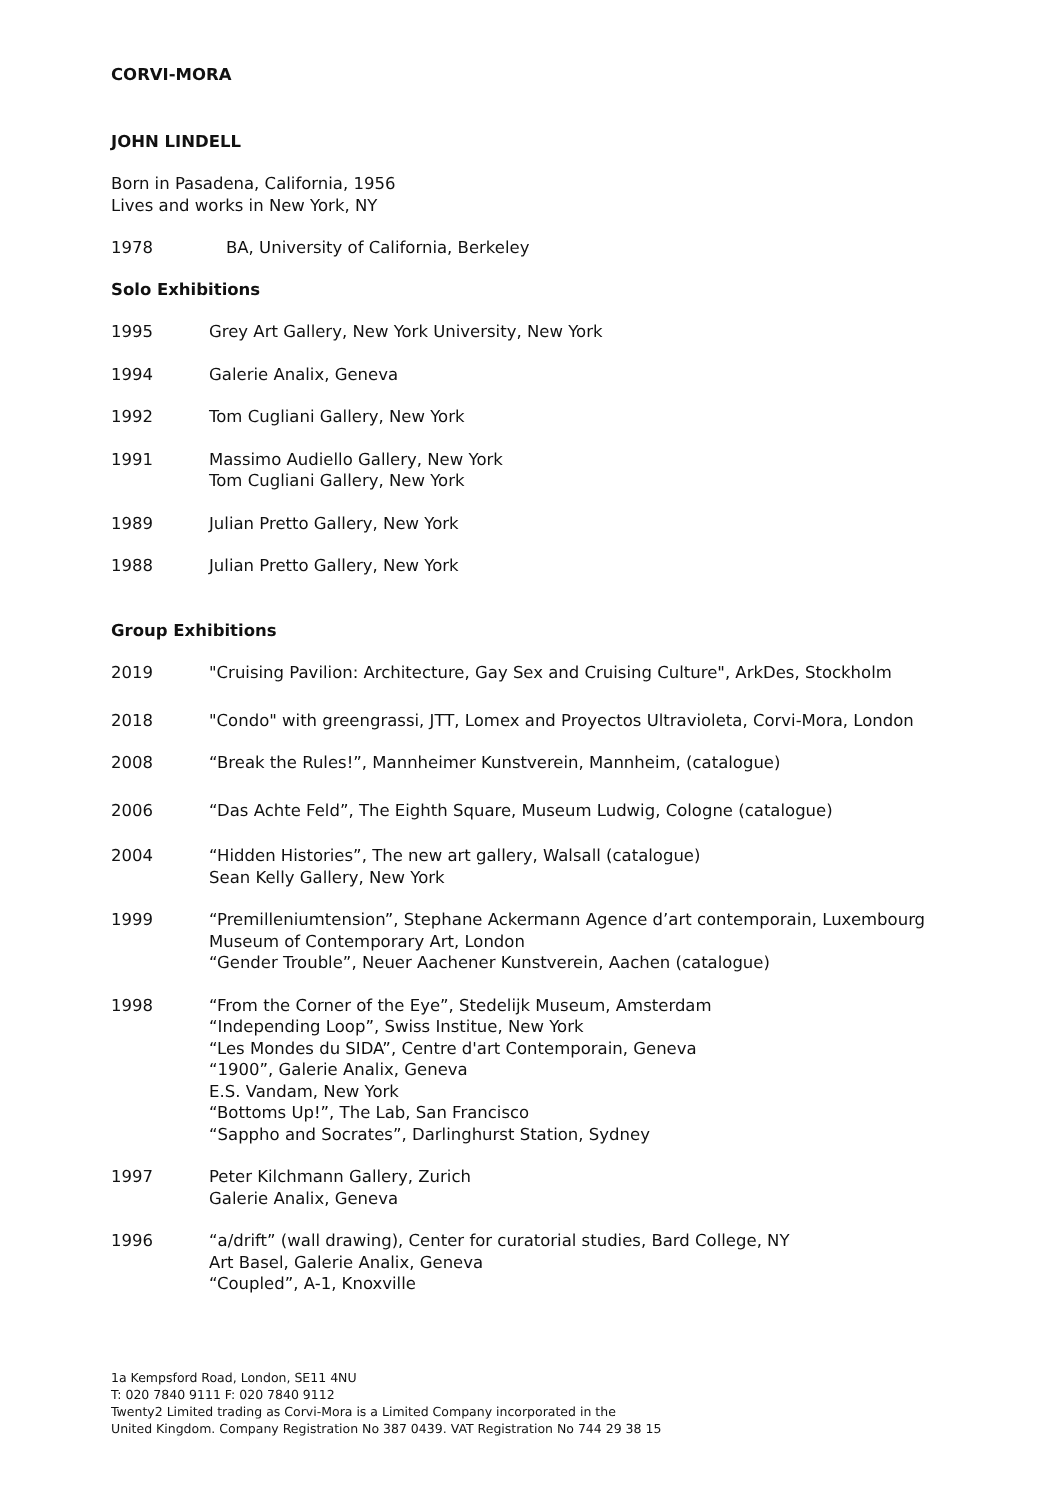CORVI-MORA
JOHN LINDELL
Born in Pasadena, California, 1956
Lives and works in New York, NY
1978 BA, University of California, Berkeley
Solo Exhibitions
1995 Grey Art Gallery, New York University, New York
1994 Galerie Analix, Geneva
1992 Tom Cugliani Gallery, New York
1991 Massimo Audiello Gallery, New York
Tom Cugliani Gallery, New York
1989 Julian Pretto Gallery, New York
1988 Julian Pretto Gallery, New York
Group Exhibitions
2019 "Cruising Pavilion: Architecture, Gay Sex and Cruising Culture", ArkDes, Stockholm
2018 "Condo" with greengrassi, JTT, Lomex and Proyectos Ultravioleta, Corvi-Mora, London
2008 “Break the Rules!”, Mannheimer Kunstverein, Mannheim, (catalogue)
2006 “Das Achte Feld”, The Eighth Square, Museum Ludwig, Cologne (catalogue)
2004 “Hidden Histories”, The new art gallery, Walsall (catalogue)
Sean Kelly Gallery, New York
1999 “Premilleniumtension”, Stephane Ackermann Agence d’art contemporain, Luxembourg
Museum of Contemporary Art, London
“Gender Trouble”, Neuer Aachener Kunstverein, Aachen (catalogue)
1998 “From the Corner of the Eye”, Stedelijk Museum, Amsterdam
“Independing Loop”, Swiss Institue, New York
“Les Mondes du SIDA”, Centre d'art Contemporain, Geneva
“1900”, Galerie Analix, Geneva
E.S. Vandam, New York
“Bottoms Up!”, The Lab, San Francisco
“Sappho and Socrates”, Darlinghurst Station, Sydney
1997 Peter Kilchmann Gallery, Zurich
Galerie Analix, Geneva
1996 “a/drift” (wall drawing), Center for curatorial studies, Bard College, NY
Art Basel, Galerie Analix, Geneva
“Coupled”, A-1, Knoxville
1a Kempsford Road, London, SE11 4NU
T: 020 7840 9111 F: 020 7840 9112
Twenty2 Limited trading as Corvi-Mora is a Limited Company incorporated in the
United Kingdom. Company Registration No 387 0439. VAT Registration No 744 29 38 15